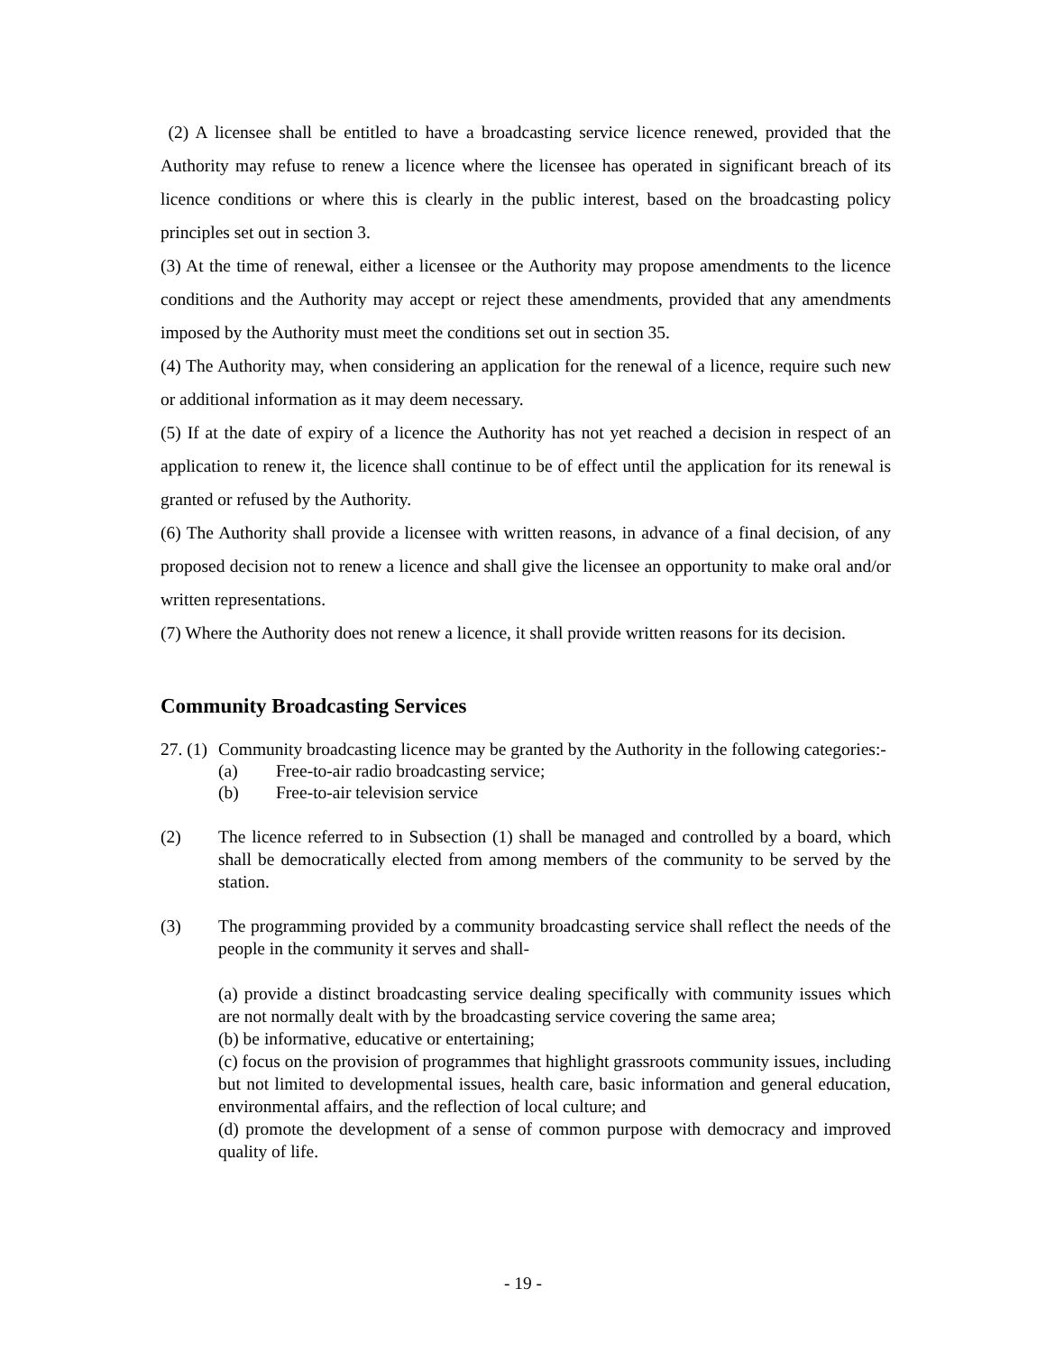(2) A licensee shall be entitled to have a broadcasting service licence renewed, provided that the Authority may refuse to renew a licence where the licensee has operated in significant breach of its licence conditions or where this is clearly in the public interest, based on the broadcasting policy principles set out in section 3.
(3) At the time of renewal, either a licensee or the Authority may propose amendments to the licence conditions and the Authority may accept or reject these amendments, provided that any amendments imposed by the Authority must meet the conditions set out in section 35.
(4) The Authority may, when considering an application for the renewal of a licence, require such new or additional information as it may deem necessary.
(5) If at the date of expiry of a licence the Authority has not yet reached a decision in respect of an application to renew it, the licence shall continue to be of effect until the application for its renewal is granted or refused by the Authority.
(6) The Authority shall provide a licensee with written reasons, in advance of a final decision, of any proposed decision not to renew a licence and shall give the licensee an opportunity to make oral and/or written representations.
(7) Where the Authority does not renew a licence, it shall provide written reasons for its decision.
Community Broadcasting Services
27. (1)
Community broadcasting licence may be granted by the Authority in the following categories:-
(a) Free-to-air radio broadcasting service;
(b) Free-to-air television service
(2) The licence referred to in Subsection (1) shall be managed and controlled by a board, which shall be democratically elected from among members of the community to be served by the station.
(3) The programming provided by a community broadcasting service shall reflect the needs of the people in the community it serves and shall-
(a) provide a distinct broadcasting service dealing specifically with community issues which are not normally dealt with by the broadcasting service covering the same area;
(b) be informative, educative or entertaining;
(c) focus on the provision of programmes that highlight grassroots community issues, including but not limited to developmental issues, health care, basic information and general education, environmental affairs, and the reflection of local culture; and
(d) promote the development of a sense of common purpose with democracy and improved quality of life.
- 19 -